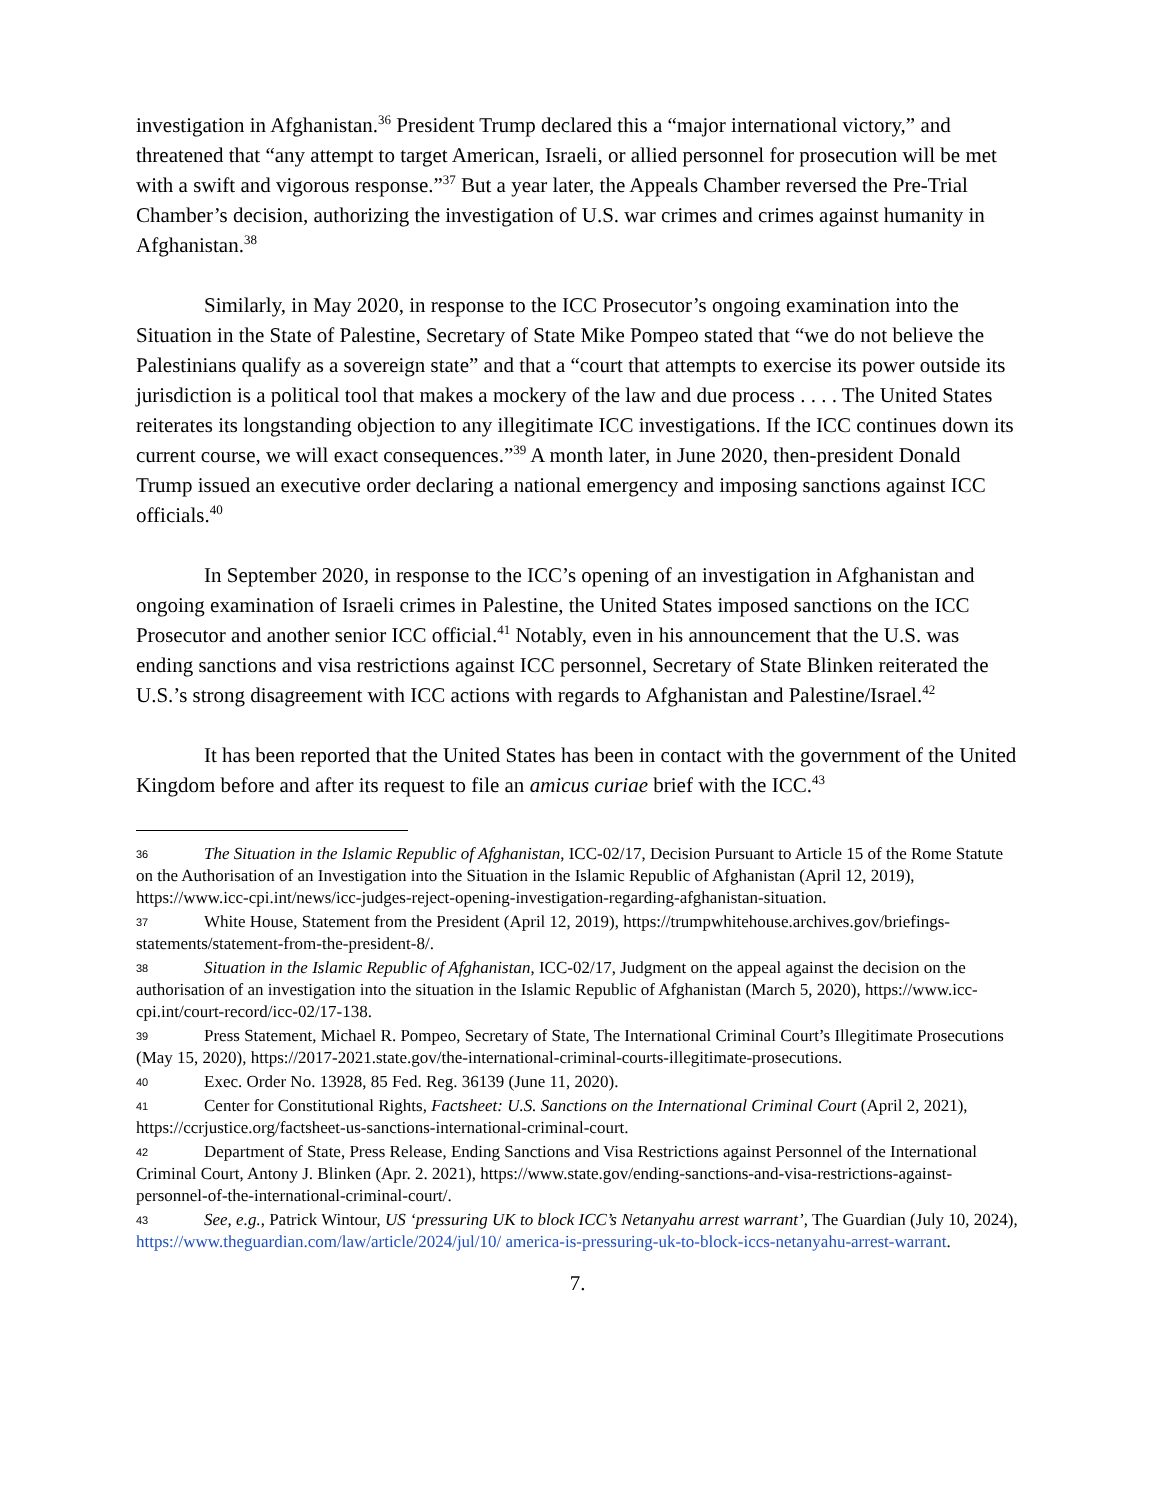investigation in Afghanistan.<sup>36</sup> President Trump declared this a “major international victory,” and threatened that “any attempt to target American, Israeli, or allied personnel for prosecution will be met with a swift and vigorous response.”<sup>37</sup> But a year later, the Appeals Chamber reversed the Pre-Trial Chamber’s decision, authorizing the investigation of U.S. war crimes and crimes against humanity in Afghanistan.<sup>38</sup>
Similarly, in May 2020, in response to the ICC Prosecutor’s ongoing examination into the Situation in the State of Palestine, Secretary of State Mike Pompeo stated that “we do not believe the Palestinians qualify as a sovereign state” and that a “court that attempts to exercise its power outside its jurisdiction is a political tool that makes a mockery of the law and due process . . . . The United States reiterates its longstanding objection to any illegitimate ICC investigations. If the ICC continues down its current course, we will exact consequences.”<sup>39</sup> A month later, in June 2020, then-president Donald Trump issued an executive order declaring a national emergency and imposing sanctions against ICC officials.<sup>40</sup>
In September 2020, in response to the ICC’s opening of an investigation in Afghanistan and ongoing examination of Israeli crimes in Palestine, the United States imposed sanctions on the ICC Prosecutor and another senior ICC official.<sup>41</sup> Notably, even in his announcement that the U.S. was ending sanctions and visa restrictions against ICC personnel, Secretary of State Blinken reiterated the U.S.’s strong disagreement with ICC actions with regards to Afghanistan and Palestine/Israel.<sup>42</sup>
It has been reported that the United States has been in contact with the government of the United Kingdom before and after its request to file an amicus curiae brief with the ICC.<sup>43</sup>
36 The Situation in the Islamic Republic of Afghanistan, ICC-02/17, Decision Pursuant to Article 15 of the Rome Statute on the Authorisation of an Investigation into the Situation in the Islamic Republic of Afghanistan (April 12, 2019), https://www.icc-cpi.int/news/icc-judges-reject-opening-investigation-regarding-afghanistan-situation.
37 White House, Statement from the President (April 12, 2019), https://trumpwhitehouse.archives.gov/briefings-statements/statement-from-the-president-8/.
38 Situation in the Islamic Republic of Afghanistan, ICC-02/17, Judgment on the appeal against the decision on the authorisation of an investigation into the situation in the Islamic Republic of Afghanistan (March 5, 2020), https://www.icc-cpi.int/court-record/icc-02/17-138.
39 Press Statement, Michael R. Pompeo, Secretary of State, The International Criminal Court’s Illegitimate Prosecutions (May 15, 2020), https://2017-2021.state.gov/the-international-criminal-courts-illegitimate-prosecutions.
40 Exec. Order No. 13928, 85 Fed. Reg. 36139 (June 11, 2020).
41 Center for Constitutional Rights, Factsheet: U.S. Sanctions on the International Criminal Court (April 2, 2021), https://ccrjustice.org/factsheet-us-sanctions-international-criminal-court.
42 Department of State, Press Release, Ending Sanctions and Visa Restrictions against Personnel of the International Criminal Court, Antony J. Blinken (Apr. 2. 2021), https://www.state.gov/ending-sanctions-and-visa-restrictions-against-personnel-of-the-international-criminal-court/.
43 See, e.g., Patrick Wintour, US ‘pressuring UK to block ICC’s Netanyahu arrest warrant’, The Guardian (July 10, 2024), https://www.theguardian.com/law/article/2024/jul/10/ america-is-pressuring-uk-to-block-iccs-netanyahu-arrest-warrant.
7.